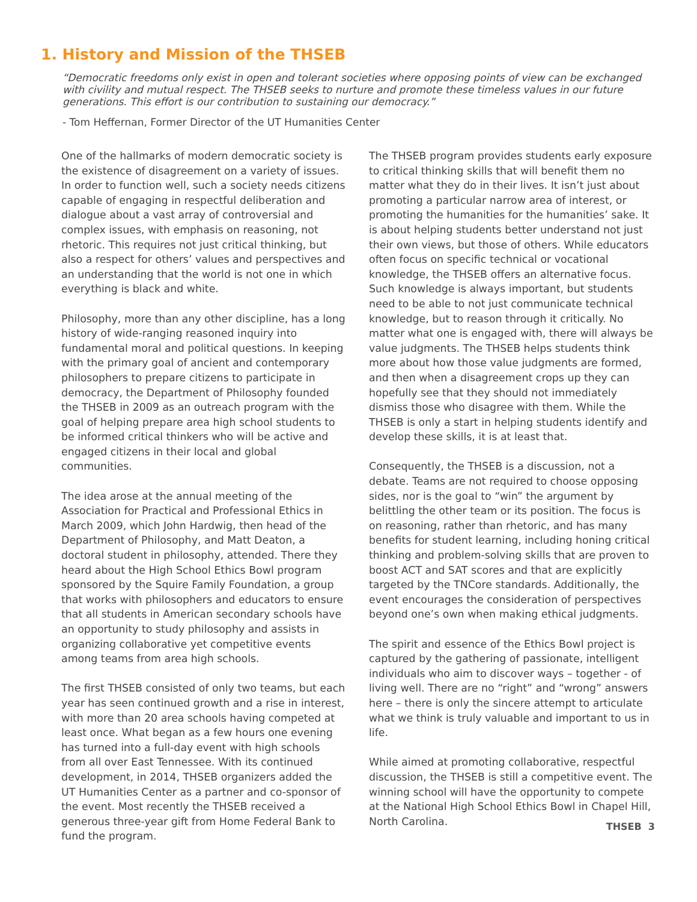1. History and Mission of the THSEB
“Democratic freedoms only exist in open and tolerant societies where opposing points of view can be exchanged with civility and mutual respect. The THSEB seeks to nurture and promote these timeless values in our future generations. This effort is our contribution to sustaining our democracy.”
- Tom Heffernan, Former Director of the UT Humanities Center
One of the hallmarks of modern democratic society is the existence of disagreement on a variety of issues. In order to function well, such a society needs citizens capable of engaging in respectful deliberation and dialogue about a vast array of controversial and complex issues, with emphasis on reasoning, not rhetoric. This requires not just critical thinking, but also a respect for others’ values and perspectives and an understanding that the world is not one in which everything is black and white.
Philosophy, more than any other discipline, has a long history of wide-ranging reasoned inquiry into fundamental moral and political questions. In keeping with the primary goal of ancient and contemporary philosophers to prepare citizens to participate in democracy, the Department of Philosophy founded the THSEB in 2009 as an outreach program with the goal of helping prepare area high school students to be informed critical thinkers who will be active and engaged citizens in their local and global communities.
The idea arose at the annual meeting of the Association for Practical and Professional Ethics in March 2009, which John Hardwig, then head of the Department of Philosophy, and Matt Deaton, a doctoral student in philosophy, attended. There they heard about the High School Ethics Bowl program sponsored by the Squire Family Foundation, a group that works with philosophers and educators to ensure that all students in American secondary schools have an opportunity to study philosophy and assists in organizing collaborative yet competitive events among teams from area high schools.
The first THSEB consisted of only two teams, but each year has seen continued growth and a rise in interest, with more than 20 area schools having competed at least once. What began as a few hours one evening has turned into a full-day event with high schools from all over East Tennessee. With its continued development, in 2014, THSEB organizers added the UT Humanities Center as a partner and co-sponsor of the event. Most recently the THSEB received a generous three-year gift from Home Federal Bank to fund the program.
The THSEB program provides students early exposure to critical thinking skills that will benefit them no matter what they do in their lives. It isn’t just about promoting a particular narrow area of interest, or promoting the humanities for the humanities’ sake. It is about helping students better understand not just their own views, but those of others. While educators often focus on specific technical or vocational knowledge, the THSEB offers an alternative focus. Such knowledge is always important, but students need to be able to not just communicate technical knowledge, but to reason through it critically. No matter what one is engaged with, there will always be value judgments. The THSEB helps students think more about how those value judgments are formed, and then when a disagreement crops up they can hopefully see that they should not immediately dismiss those who disagree with them. While the THSEB is only a start in helping students identify and develop these skills, it is at least that.
Consequently, the THSEB is a discussion, not a debate. Teams are not required to choose opposing sides, nor is the goal to “win” the argument by belittling the other team or its position. The focus is on reasoning, rather than rhetoric, and has many benefits for student learning, including honing critical thinking and problem-solving skills that are proven to boost ACT and SAT scores and that are explicitly targeted by the TNCore standards. Additionally, the event encourages the consideration of perspectives beyond one’s own when making ethical judgments.
The spirit and essence of the Ethics Bowl project is captured by the gathering of passionate, intelligent individuals who aim to discover ways – together - of living well. There are no “right” and “wrong” answers here – there is only the sincere attempt to articulate what we think is truly valuable and important to us in life.
While aimed at promoting collaborative, respectful discussion, the THSEB is still a competitive event. The winning school will have the opportunity to compete at the National High School Ethics Bowl in Chapel Hill, North Carolina.
THSEB 3